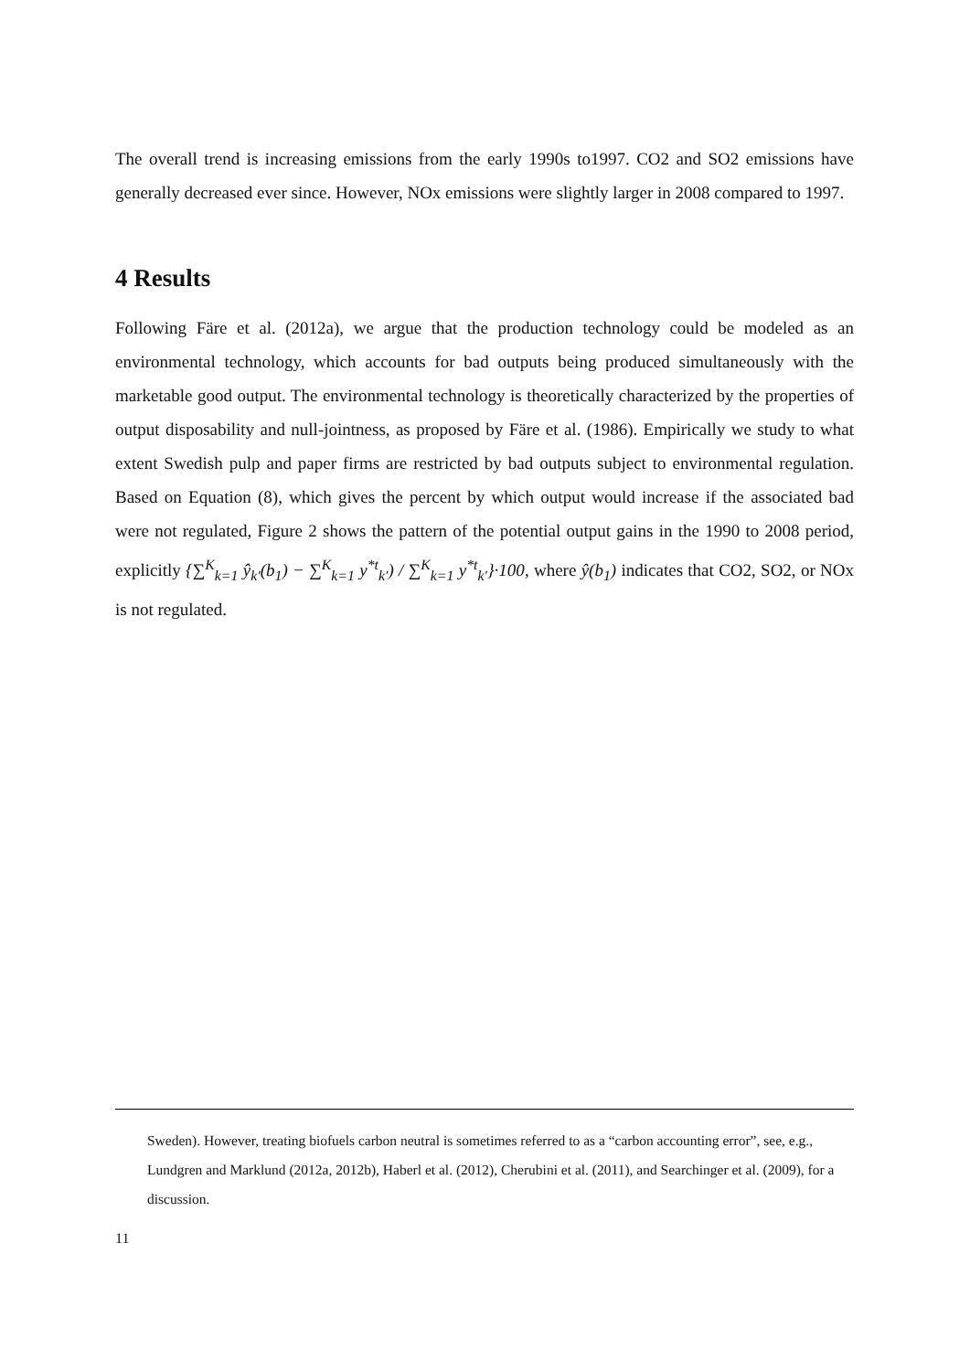The overall trend is increasing emissions from the early 1990s to1997. CO2 and SO2 emissions have generally decreased ever since. However, NOx emissions were slightly larger in 2008 compared to 1997.
4 Results
Following Färe et al. (2012a), we argue that the production technology could be modeled as an environmental technology, which accounts for bad outputs being produced simultaneously with the marketable good output. The environmental technology is theoretically characterized by the properties of output disposability and null-jointness, as proposed by Färe et al. (1986). Empirically we study to what extent Swedish pulp and paper firms are restricted by bad outputs subject to environmental regulation. Based on Equation (8), which gives the percent by which output would increase if the associated bad were not regulated, Figure 2 shows the pattern of the potential output gains in the 1990 to 2008 period, explicitly {∑<sup>K</sup><sub>k=1</sub> ŷ<sub>k′</sub>(b<sub>1</sub>) − ∑<sup>K</sup><sub>k=1</sub> y<sup>*t</sup><sub>k′</sub>) / ∑<sup>K</sup><sub>k=1</sub> y<sup>*t</sup><sub>k′</sub>}·100, where ŷ(b<sub>1</sub>) indicates that CO2, SO2, or NOx is not regulated.
Sweden). However, treating biofuels carbon neutral is sometimes referred to as a “carbon accounting error”, see, e.g., Lundgren and Marklund (2012a, 2012b), Haberl et al. (2012), Cherubini et al. (2011), and Searchinger et al. (2009), for a discussion.
11